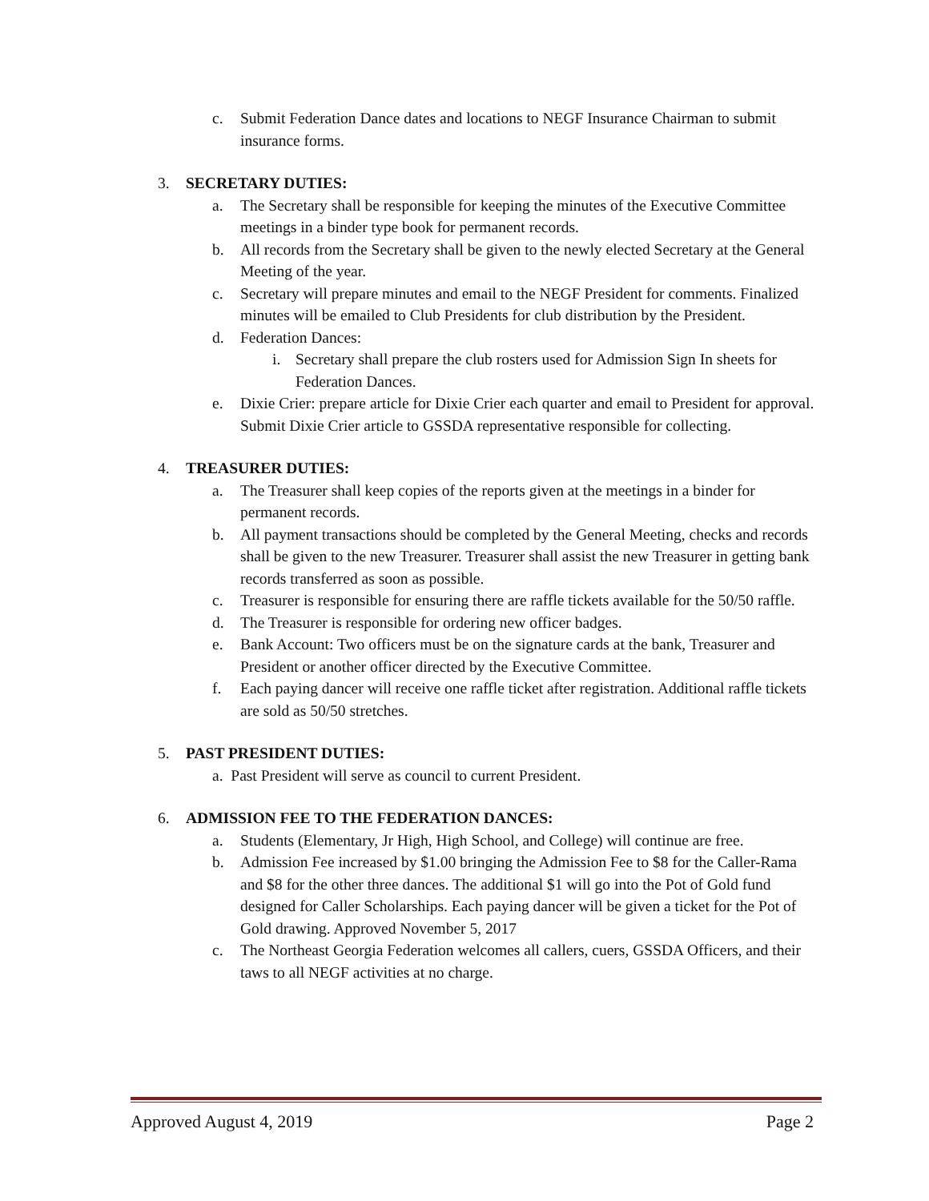c. Submit Federation Dance dates and locations to NEGF Insurance Chairman to submit insurance forms.
3. SECRETARY DUTIES:
a. The Secretary shall be responsible for keeping the minutes of the Executive Committee meetings in a binder type book for permanent records.
b. All records from the Secretary shall be given to the newly elected Secretary at the General Meeting of the year.
c. Secretary will prepare minutes and email to the NEGF President for comments. Finalized minutes will be emailed to Club Presidents for club distribution by the President.
d. Federation Dances:
i. Secretary shall prepare the club rosters used for Admission Sign In sheets for Federation Dances.
e. Dixie Crier: prepare article for Dixie Crier each quarter and email to President for approval. Submit Dixie Crier article to GSSDA representative responsible for collecting.
4. TREASURER DUTIES:
a. The Treasurer shall keep copies of the reports given at the meetings in a binder for permanent records.
b. All payment transactions should be completed by the General Meeting, checks and records shall be given to the new Treasurer. Treasurer shall assist the new Treasurer in getting bank records transferred as soon as possible.
c. Treasurer is responsible for ensuring there are raffle tickets available for the 50/50 raffle.
d. The Treasurer is responsible for ordering new officer badges.
e. Bank Account: Two officers must be on the signature cards at the bank, Treasurer and President or another officer directed by the Executive Committee.
f. Each paying dancer will receive one raffle ticket after registration. Additional raffle tickets are sold as 50/50 stretches.
5. PAST PRESIDENT DUTIES:
a. Past President will serve as council to current President.
6. ADMISSION FEE TO THE FEDERATION DANCES:
a. Students (Elementary, Jr High, High School, and College) will continue are free.
b. Admission Fee increased by $1.00 bringing the Admission Fee to $8 for the Caller-Rama and $8 for the other three dances. The additional $1 will go into the Pot of Gold fund designed for Caller Scholarships. Each paying dancer will be given a ticket for the Pot of Gold drawing. Approved November 5, 2017
c. The Northeast Georgia Federation welcomes all callers, cuers, GSSDA Officers, and their taws to all NEGF activities at no charge.
Approved August 4, 2019 Page 2